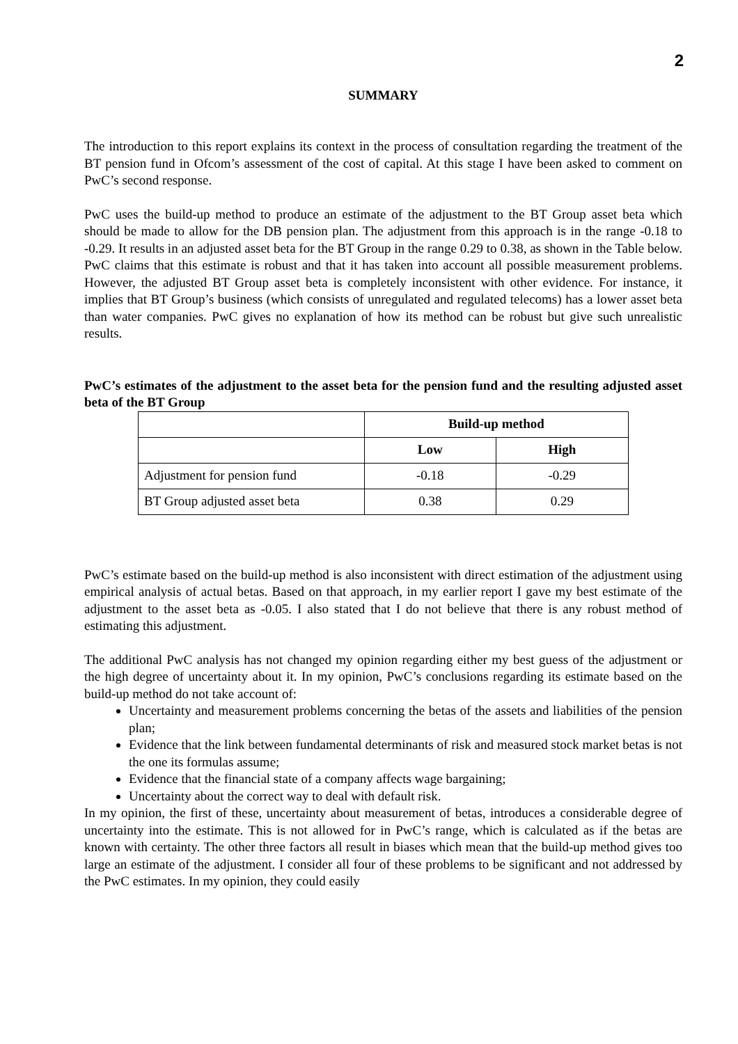2
SUMMARY
The introduction to this report explains its context in the process of consultation regarding the treatment of the BT pension fund in Ofcom’s assessment of the cost of capital. At this stage I have been asked to comment on PwC’s second response.
PwC uses the build-up method to produce an estimate of the adjustment to the BT Group asset beta which should be made to allow for the DB pension plan. The adjustment from this approach is in the range -0.18 to -0.29. It results in an adjusted asset beta for the BT Group in the range 0.29 to 0.38, as shown in the Table below. PwC claims that this estimate is robust and that it has taken into account all possible measurement problems. However, the adjusted BT Group asset beta is completely inconsistent with other evidence. For instance, it implies that BT Group’s business (which consists of unregulated and regulated telecoms) has a lower asset beta than water companies. PwC gives no explanation of how its method can be robust but give such unrealistic results.
PwC’s estimates of the adjustment to the asset beta for the pension fund and the resulting adjusted asset beta of the BT Group
| | Build-up method | |
| --- | --- | --- |
| | Low | High |
| Adjustment for pension fund | -0.18 | -0.29 |
| BT Group adjusted asset beta | 0.38 | 0.29 |
PwC’s estimate based on the build-up method is also inconsistent with direct estimation of the adjustment using empirical analysis of actual betas. Based on that approach, in my earlier report I gave my best estimate of the adjustment to the asset beta as -0.05. I also stated that I do not believe that there is any robust method of estimating this adjustment.
The additional PwC analysis has not changed my opinion regarding either my best guess of the adjustment or the high degree of uncertainty about it. In my opinion, PwC’s conclusions regarding its estimate based on the build-up method do not take account of:
Uncertainty and measurement problems concerning the betas of the assets and liabilities of the pension plan;
Evidence that the link between fundamental determinants of risk and measured stock market betas is not the one its formulas assume;
Evidence that the financial state of a company affects wage bargaining;
Uncertainty about the correct way to deal with default risk.
In my opinion, the first of these, uncertainty about measurement of betas, introduces a considerable degree of uncertainty into the estimate. This is not allowed for in PwC’s range, which is calculated as if the betas are known with certainty. The other three factors all result in biases which mean that the build-up method gives too large an estimate of the adjustment. I consider all four of these problems to be significant and not addressed by the PwC estimates. In my opinion, they could easily